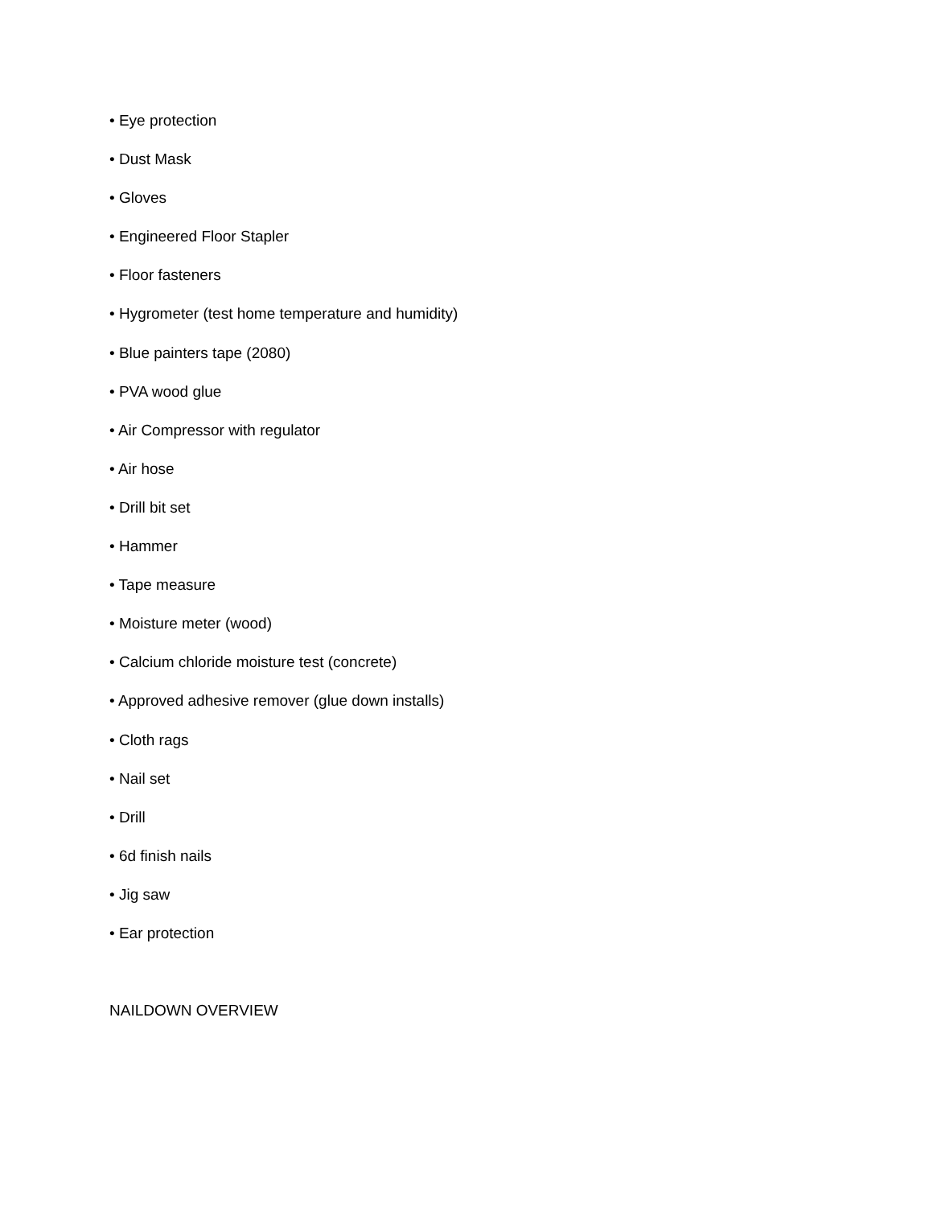• Eye protection
• Dust Mask
• Gloves
• Engineered Floor Stapler
• Floor fasteners
• Hygrometer (test home temperature and humidity)
• Blue painters tape (2080)
• PVA wood glue
• Air Compressor with regulator
• Air hose
• Drill bit set
• Hammer
• Tape measure
• Moisture meter (wood)
• Calcium chloride moisture test (concrete)
• Approved adhesive remover (glue down installs)
• Cloth rags
• Nail set
• Drill
• 6d finish nails
• Jig saw
• Ear protection
NAILDOWN OVERVIEW